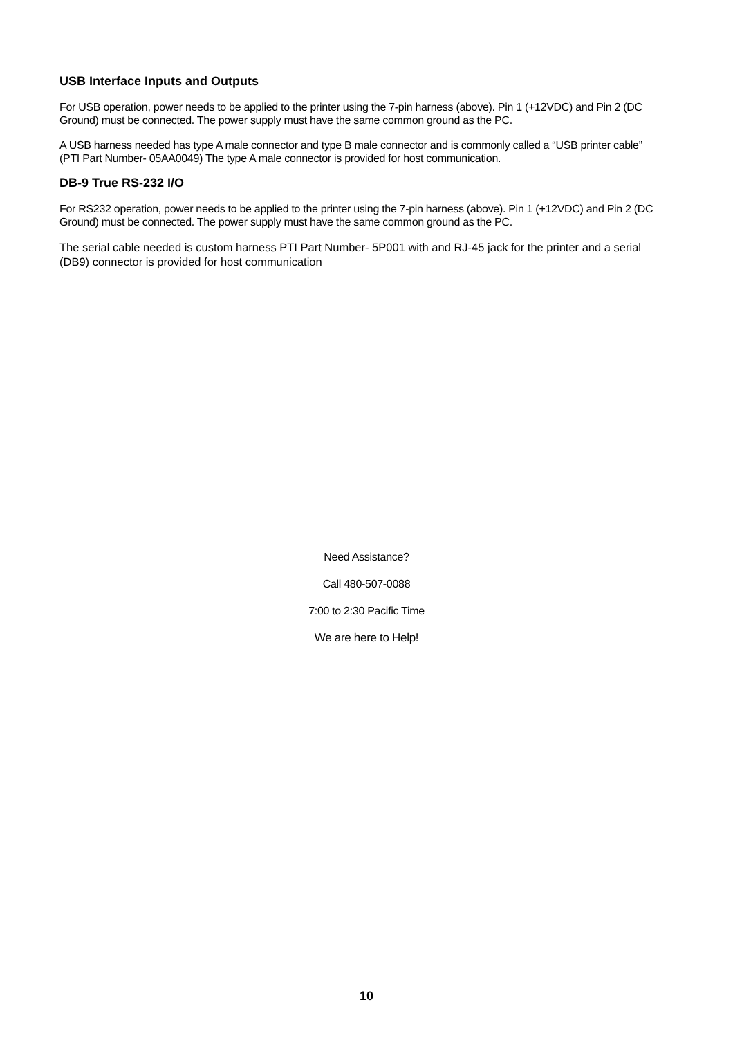USB Interface Inputs and Outputs
For USB operation, power needs to be applied to the printer using the 7-pin harness (above). Pin 1 (+12VDC) and Pin 2 (DC Ground) must be connected. The power supply must have the same common ground as the PC.
A USB harness needed has type A male connector and type B male connector and is commonly called a “USB printer cable” (PTI Part Number- 05AA0049) The type A male connector is provided for host communication.
DB-9 True RS-232 I/O
For RS232 operation, power needs to be applied to the printer using the 7-pin harness (above). Pin 1 (+12VDC) and Pin 2 (DC Ground) must be connected. The power supply must have the same common ground as the PC.
The serial cable needed is custom harness PTI Part Number- 5P001 with and RJ-45 jack for the printer and a serial (DB9) connector is provided for host communication
Need Assistance?
Call 480-507-0088
7:00 to 2:30 Pacific Time
We are here to Help!
10